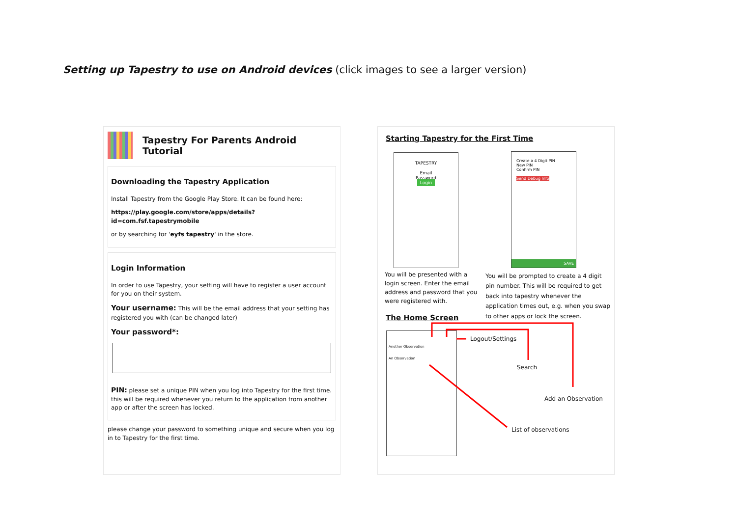Setting up Tapestry to use on Android devices (click images to see a larger version)
Tapestry For Parents Android Tutorial
Downloading the Tapestry Application
Install Tapestry from the Google Play Store. It can be found here:
https://play.google.com/store/apps/details?id=com.fsf.tapestrymobile
or by searching for 'eyfs tapestry' in the store.
Login Information
In order to use Tapestry, your setting will have to register a user account for you on their system.
Your username: This will be the email address that your setting has registered you with (can be changed later)
Your password*:
PIN: please set a unique PIN when you log into Tapestry for the first time. this will be required whenever you return to the application from another app or after the screen has locked.
please change your password to something unique and secure when you log in to Tapestry for the first time.
Starting Tapestry for the First Time
TAPESTRY
Email
Password
Login
Create a 4 Digit PIN
New PIN
Confirm PIN
Send Debug Info
SAVE
You will be presented with a login screen. Enter the email address and password that you were registered with.
You will be prompted to create a 4 digit pin number. This will be required to get back into tapestry whenever the application times out, e.g. when you swap to other apps or lock the screen.
The Home Screen
Another Observation
An Observation
Logout/Settings
Search
Add an Observation
List of observations